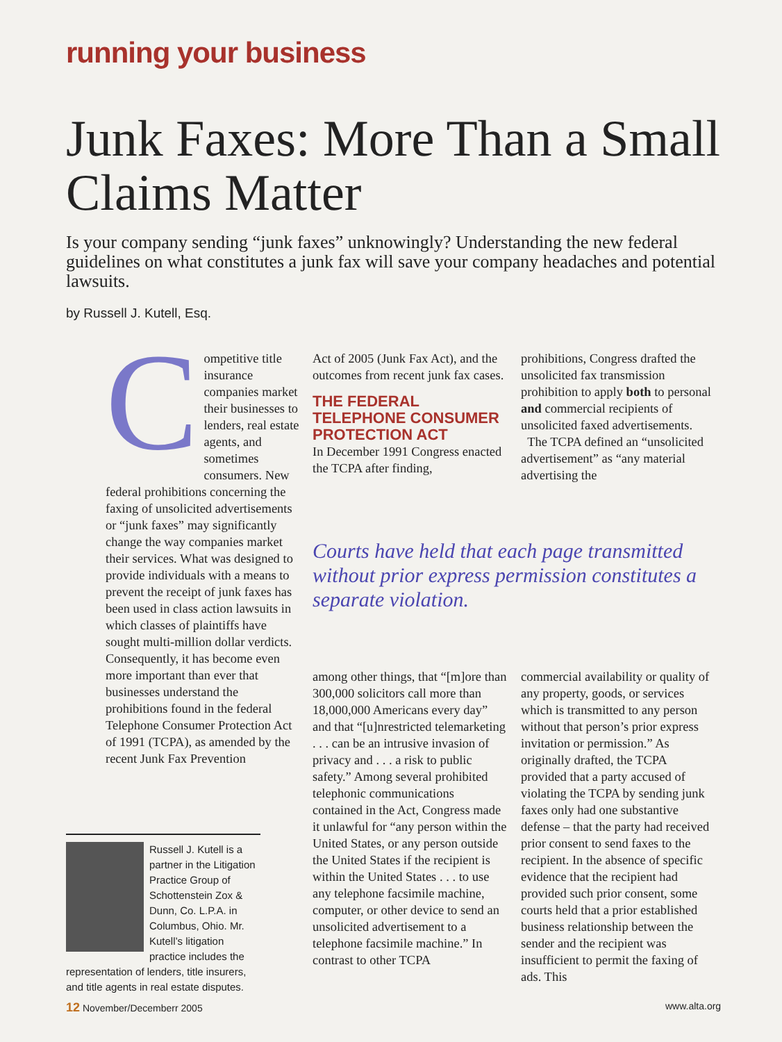running your business
Junk Faxes: More Than a Small Claims Matter
Is your company sending “junk faxes” unknowingly? Understanding the new federal guidelines on what constitutes a junk fax will save your company headaches and potential lawsuits.
by Russell J. Kutell, Esq.
Competitive title insurance companies market their businesses to lenders, real estate agents, and sometimes consumers. New federal prohibitions concerning the faxing of unsolicited advertisements or “junk faxes” may significantly change the way companies market their services. What was designed to provide individuals with a means to prevent the receipt of junk faxes has been used in class action lawsuits in which classes of plaintiffs have sought multi-million dollar verdicts. Consequently, it has become even more important than ever that businesses understand the prohibitions found in the federal Telephone Consumer Protection Act of 1991 (TCPA), as amended by the recent Junk Fax Prevention
Act of 2005 (Junk Fax Act), and the outcomes from recent junk fax cases.
THE FEDERAL TELEPHONE CONSUMER PROTECTION ACT
In December 1991 Congress enacted the TCPA after finding,
prohibitions, Congress drafted the unsolicited fax transmission prohibition to apply both to personal and commercial recipients of unsolicited faxed advertisements.
The TCPA defined an “unsolicited advertisement” as “any material advertising the
Courts have held that each page transmitted without prior express permission constitutes a separate violation.
among other things, that “[m]ore than 300,000 solicitors call more than 18,000,000 Americans every day” and that “[u]nrestricted telemarketing . . . can be an intrusive invasion of privacy and . . . a risk to public safety.” Among several prohibited telephonic communications contained in the Act, Congress made it unlawful for “any person within the United States, or any person outside the United States if the recipient is within the United States . . . to use any telephone facsimile machine, computer, or other device to send an unsolicited advertisement to a telephone facsimile machine.” In contrast to other TCPA
commercial availability or quality of any property, goods, or services which is transmitted to any person without that person’s prior express invitation or permission.” As originally drafted, the TCPA provided that a party accused of violating the TCPA by sending junk faxes only had one substantive defense – that the party had received prior consent to send faxes to the recipient. In the absence of specific evidence that the recipient had provided such prior consent, some courts held that a prior established business relationship between the sender and the recipient was insufficient to permit the faxing of ads. This
Russell J. Kutell is a partner in the Litigation Practice Group of Schottenstein Zox & Dunn, Co. L.P.A. in Columbus, Ohio. Mr. Kutell’s litigation practice includes the representation of lenders, title insurers, and title agents in real estate disputes.
12 November/Decemberr 2005 www.alta.org